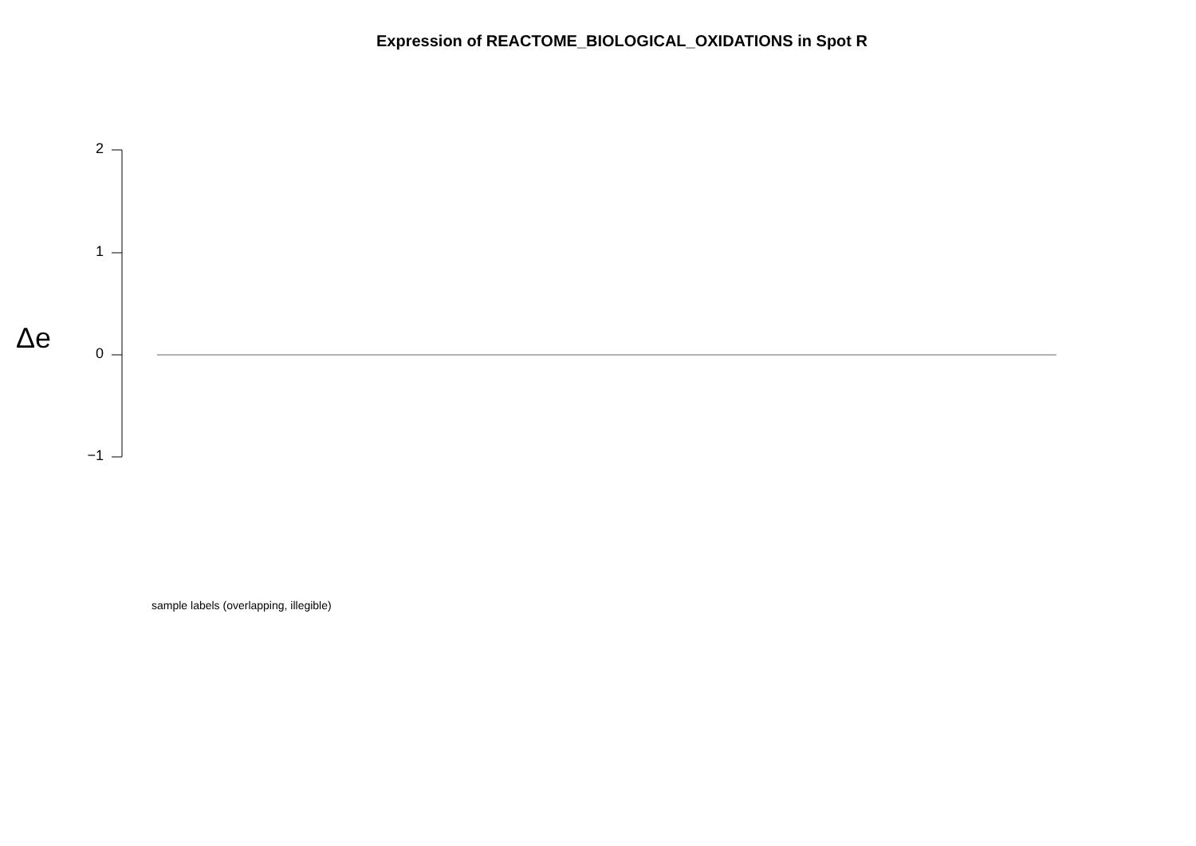Expression of REACTOME_BIOLOGICAL_OXIDATIONS in Spot R
Δe
2
1
0
−1
sample labels (overlapping, illegible)